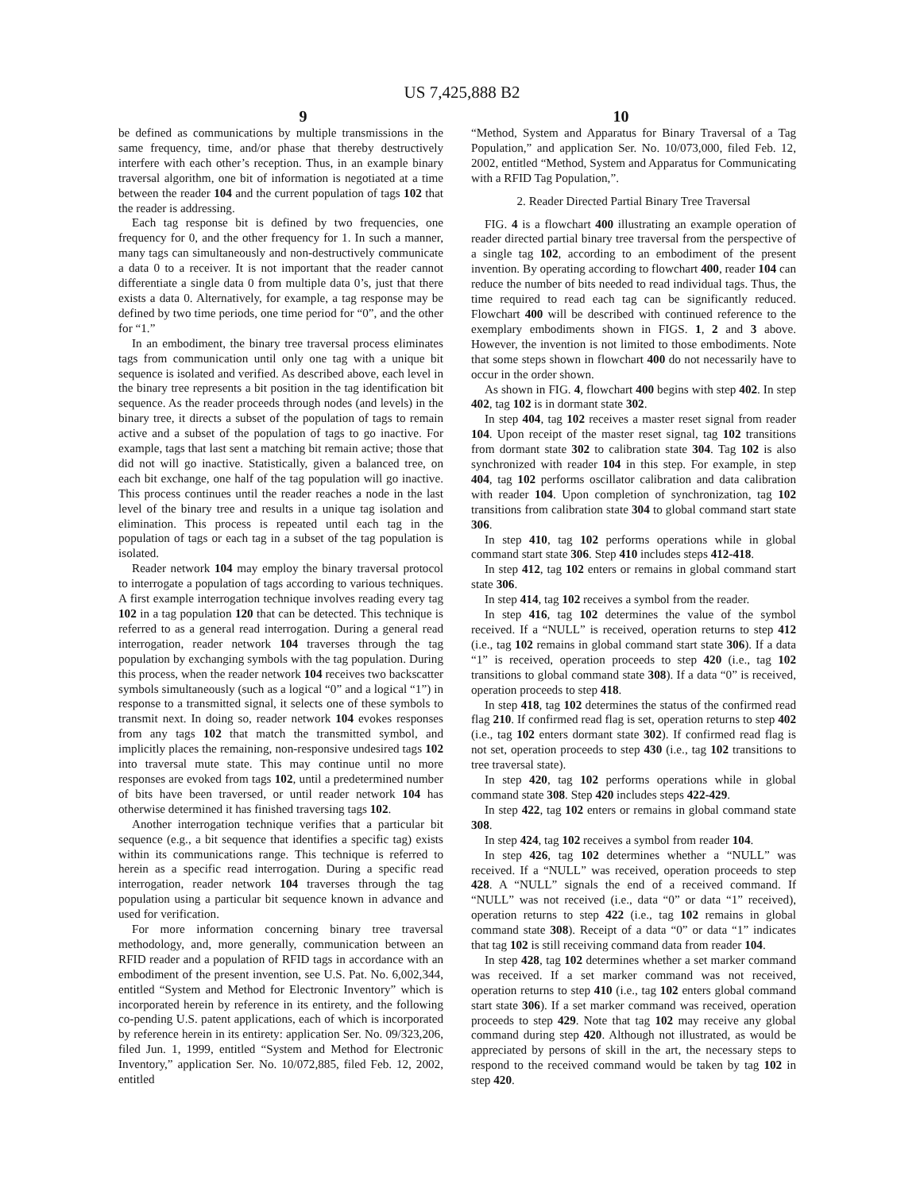US 7,425,888 B2
9 10
be defined as communications by multiple transmissions in the same frequency, time, and/or phase that thereby destructively interfere with each other’s reception. Thus, in an example binary traversal algorithm, one bit of information is negotiated at a time between the reader 104 and the current population of tags 102 that the reader is addressing.
Each tag response bit is defined by two frequencies, one frequency for 0, and the other frequency for 1. In such a manner, many tags can simultaneously and non-destructively communicate a data 0 to a receiver. It is not important that the reader cannot differentiate a single data 0 from multiple data 0’s, just that there exists a data 0. Alternatively, for example, a tag response may be defined by two time periods, one time period for “0”, and the other for “1.”
In an embodiment, the binary tree traversal process eliminates tags from communication until only one tag with a unique bit sequence is isolated and verified. As described above, each level in the binary tree represents a bit position in the tag identification bit sequence. As the reader proceeds through nodes (and levels) in the binary tree, it directs a subset of the population of tags to remain active and a subset of the population of tags to go inactive. For example, tags that last sent a matching bit remain active; those that did not will go inactive. Statistically, given a balanced tree, on each bit exchange, one half of the tag population will go inactive. This process continues until the reader reaches a node in the last level of the binary tree and results in a unique tag isolation and elimination. This process is repeated until each tag in the population of tags or each tag in a subset of the tag population is isolated.
Reader network 104 may employ the binary traversal protocol to interrogate a population of tags according to various techniques. A first example interrogation technique involves reading every tag 102 in a tag population 120 that can be detected. This technique is referred to as a general read interrogation. During a general read interrogation, reader network 104 traverses through the tag population by exchanging symbols with the tag population. During this process, when the reader network 104 receives two backscatter symbols simultaneously (such as a logical “0” and a logical “1”) in response to a transmitted signal, it selects one of these symbols to transmit next. In doing so, reader network 104 evokes responses from any tags 102 that match the transmitted symbol, and implicitly places the remaining, non-responsive undesired tags 102 into traversal mute state. This may continue until no more responses are evoked from tags 102, until a predetermined number of bits have been traversed, or until reader network 104 has otherwise determined it has finished traversing tags 102.
Another interrogation technique verifies that a particular bit sequence (e.g., a bit sequence that identifies a specific tag) exists within its communications range. This technique is referred to herein as a specific read interrogation. During a specific read interrogation, reader network 104 traverses through the tag population using a particular bit sequence known in advance and used for verification.
For more information concerning binary tree traversal methodology, and, more generally, communication between an RFID reader and a population of RFID tags in accordance with an embodiment of the present invention, see U.S. Pat. No. 6,002,344, entitled “System and Method for Electronic Inventory” which is incorporated herein by reference in its entirety, and the following co-pending U.S. patent applications, each of which is incorporated by reference herein in its entirety: application Ser. No. 09/323,206, filed Jun. 1, 1999, entitled “System and Method for Electronic Inventory,” application Ser. No. 10/072,885, filed Feb. 12, 2002, entitled
“Method, System and Apparatus for Binary Traversal of a Tag Population,” and application Ser. No. 10/073,000, filed Feb. 12, 2002, entitled “Method, System and Apparatus for Communicating with a RFID Tag Population,”.
2. Reader Directed Partial Binary Tree Traversal
FIG. 4 is a flowchart 400 illustrating an example operation of reader directed partial binary tree traversal from the perspective of a single tag 102, according to an embodiment of the present invention. By operating according to flowchart 400, reader 104 can reduce the number of bits needed to read individual tags. Thus, the time required to read each tag can be significantly reduced. Flowchart 400 will be described with continued reference to the exemplary embodiments shown in FIGS. 1, 2 and 3 above. However, the invention is not limited to those embodiments. Note that some steps shown in flowchart 400 do not necessarily have to occur in the order shown.
As shown in FIG. 4, flowchart 400 begins with step 402. In step 402, tag 102 is in dormant state 302.
In step 404, tag 102 receives a master reset signal from reader 104. Upon receipt of the master reset signal, tag 102 transitions from dormant state 302 to calibration state 304. Tag 102 is also synchronized with reader 104 in this step. For example, in step 404, tag 102 performs oscillator calibration and data calibration with reader 104. Upon completion of synchronization, tag 102 transitions from calibration state 304 to global command start state 306.
In step 410, tag 102 performs operations while in global command start state 306. Step 410 includes steps 412-418.
In step 412, tag 102 enters or remains in global command start state 306.
In step 414, tag 102 receives a symbol from the reader.
In step 416, tag 102 determines the value of the symbol received. If a “NULL” is received, operation returns to step 412 (i.e., tag 102 remains in global command start state 306). If a data “1” is received, operation proceeds to step 420 (i.e., tag 102 transitions to global command state 308). If a data “0” is received, operation proceeds to step 418.
In step 418, tag 102 determines the status of the confirmed read flag 210. If confirmed read flag is set, operation returns to step 402 (i.e., tag 102 enters dormant state 302). If confirmed read flag is not set, operation proceeds to step 430 (i.e., tag 102 transitions to tree traversal state).
In step 420, tag 102 performs operations while in global command state 308. Step 420 includes steps 422-429.
In step 422, tag 102 enters or remains in global command state 308.
In step 424, tag 102 receives a symbol from reader 104.
In step 426, tag 102 determines whether a “NULL” was received. If a “NULL” was received, operation proceeds to step 428. A “NULL” signals the end of a received command. If “NULL” was not received (i.e., data “0” or data “1” received), operation returns to step 422 (i.e., tag 102 remains in global command state 308). Receipt of a data “0” or data “1” indicates that tag 102 is still receiving command data from reader 104.
In step 428, tag 102 determines whether a set marker command was received. If a set marker command was not received, operation returns to step 410 (i.e., tag 102 enters global command start state 306). If a set marker command was received, operation proceeds to step 429. Note that tag 102 may receive any global command during step 420. Although not illustrated, as would be appreciated by persons of skill in the art, the necessary steps to respond to the received command would be taken by tag 102 in step 420.